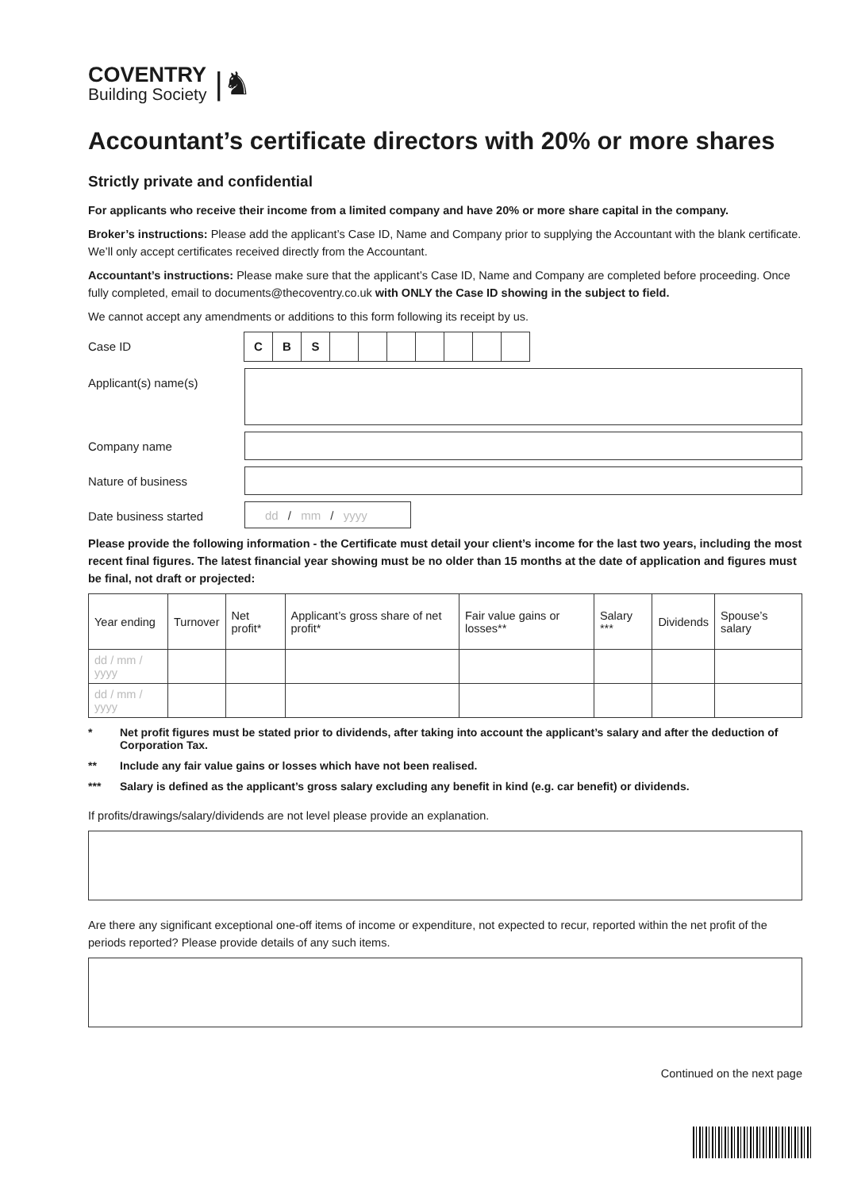COVENTRY
Building Society
|♞
Accountant’s certificate directors with 20% or more shares
Strictly private and confidential
For applicants who receive their income from a limited company and have 20% or more share capital in the company.
Broker’s instructions: Please add the applicant’s Case ID, Name and Company prior to supplying the Accountant with the blank certificate. We’ll only accept certificates received directly from the Accountant.
Accountant’s instructions: Please make sure that the applicant’s Case ID, Name and Company are completed before proceeding. Once fully completed, email to documents@thecoventry.co.uk with ONLY the Case ID showing in the subject to field.
We cannot accept any amendments or additions to this form following its receipt by us.
Case ID
C B S
Applicant(s) name(s)
Company name
Nature of business
Date business started
dd / mm / yyyy
Please provide the following information - the Certificate must detail your client’s income for the last two years, including the most recent final figures. The latest financial year showing must be no older than 15 months at the date of application and figures must be final, not draft or projected:
| Year ending | Turnover | Net profit* | Applicant’s gross share of net profit* | Fair value gains or losses** | Salary *** | Dividends | Spouse’s salary |
| --- | --- | --- | --- | --- | --- | --- | --- |
| dd / mm / yyyy | | | | | | | |
| dd / mm / yyyy | | | | | | | |
* Net profit figures must be stated prior to dividends, after taking into account the applicant’s salary and after the deduction of Corporation Tax.
** Include any fair value gains or losses which have not been realised.
*** Salary is defined as the applicant’s gross salary excluding any benefit in kind (e.g. car benefit) or dividends.
If profits/drawings/salary/dividends are not level please provide an explanation.
Are there any significant exceptional one-off items of income or expenditure, not expected to recur, reported within the net profit of the periods reported? Please provide details of any such items.
Continued on the next page